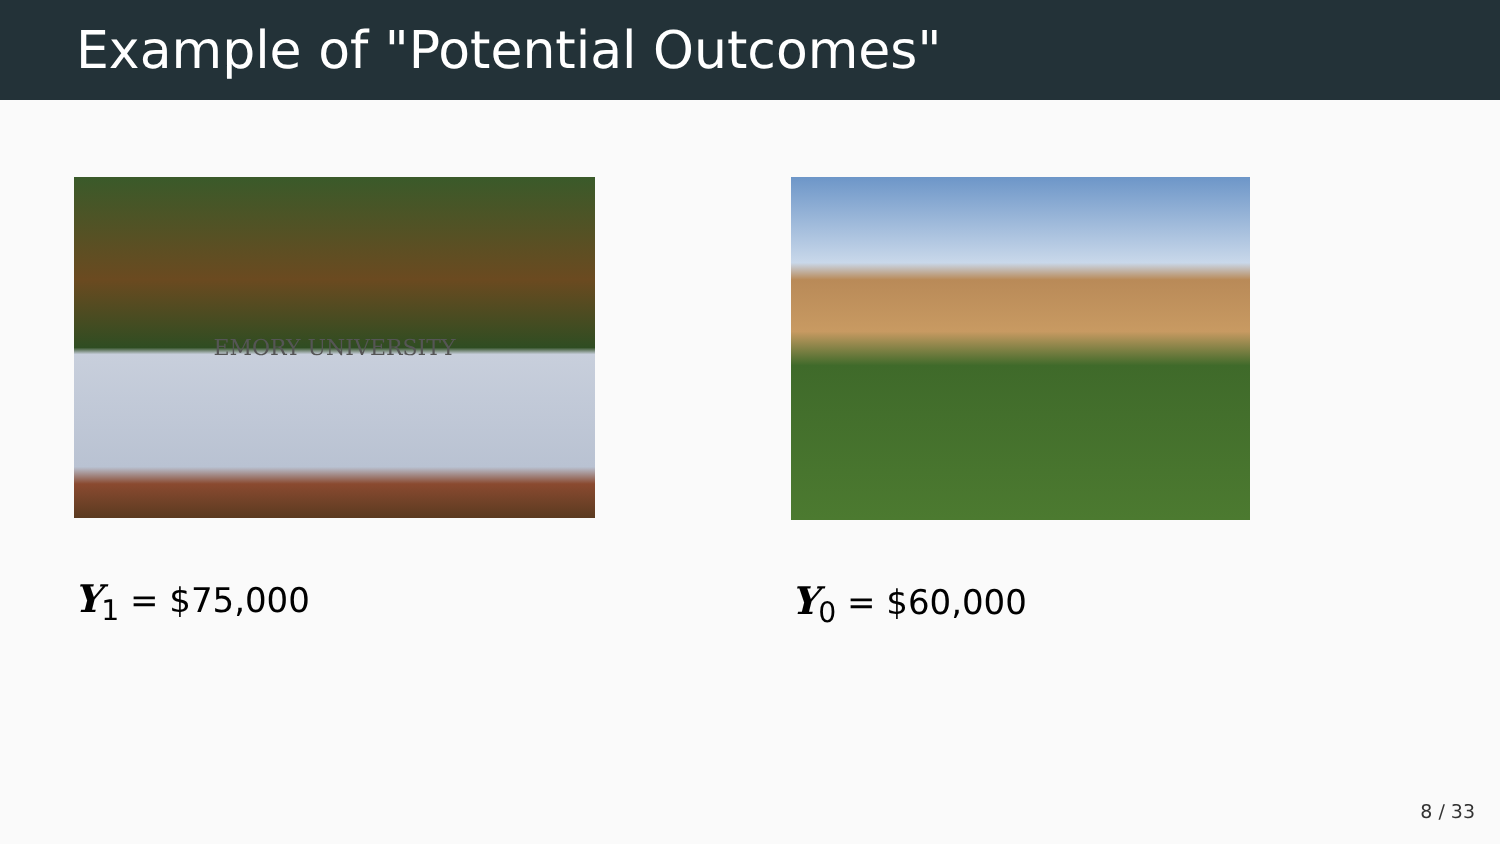Example of "Potential Outcomes"
EMORY UNIVERSITY
Y<sub>1</sub> = $75,000
Y<sub>0</sub> = $60,000
8 / 33